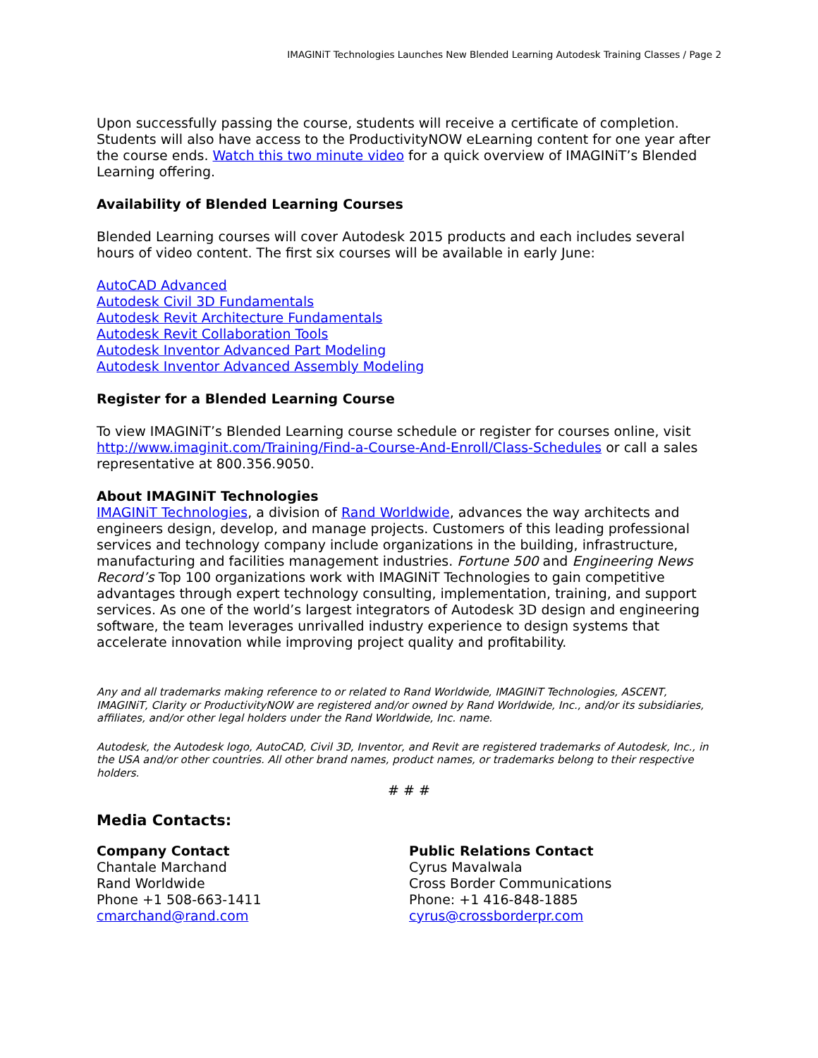IMAGINiT Technologies Launches New Blended Learning Autodesk Training Classes / Page 2
Upon successfully passing the course, students will receive a certificate of completion. Students will also have access to the ProductivityNOW eLearning content for one year after the course ends. Watch this two minute video for a quick overview of IMAGINiT’s Blended Learning offering.
Availability of Blended Learning Courses
Blended Learning courses will cover Autodesk 2015 products and each includes several hours of video content. The first six courses will be available in early June:
AutoCAD Advanced
Autodesk Civil 3D Fundamentals
Autodesk Revit Architecture Fundamentals
Autodesk Revit Collaboration Tools
Autodesk Inventor Advanced Part Modeling
Autodesk Inventor Advanced Assembly Modeling
Register for a Blended Learning Course
To view IMAGINiT’s Blended Learning course schedule or register for courses online, visit http://www.imaginit.com/Training/Find-a-Course-And-Enroll/Class-Schedules or call a sales representative at 800.356.9050.
About IMAGINiT Technologies
IMAGINiT Technologies, a division of Rand Worldwide, advances the way architects and engineers design, develop, and manage projects. Customers of this leading professional services and technology company include organizations in the building, infrastructure, manufacturing and facilities management industries. Fortune 500 and Engineering News Record’s Top 100 organizations work with IMAGINiT Technologies to gain competitive advantages through expert technology consulting, implementation, training, and support services. As one of the world’s largest integrators of Autodesk 3D design and engineering software, the team leverages unrivalled industry experience to design systems that accelerate innovation while improving project quality and profitability.
Any and all trademarks making reference to or related to Rand Worldwide, IMAGINiT Technologies, ASCENT, IMAGINiT, Clarity or ProductivityNOW are registered and/or owned by Rand Worldwide, Inc., and/or its subsidiaries, affiliates, and/or other legal holders under the Rand Worldwide, Inc. name.
Autodesk, the Autodesk logo, AutoCAD, Civil 3D, Inventor, and Revit are registered trademarks of Autodesk, Inc., in the USA and/or other countries. All other brand names, product names, or trademarks belong to their respective holders.
# # #
Media Contacts:
Company Contact
Chantale Marchand
Rand Worldwide
Phone +1 508-663-1411
cmarchand@rand.com
Public Relations Contact
Cyrus Mavalwala
Cross Border Communications
Phone: +1 416-848-1885
cyrus@crossborderpr.com